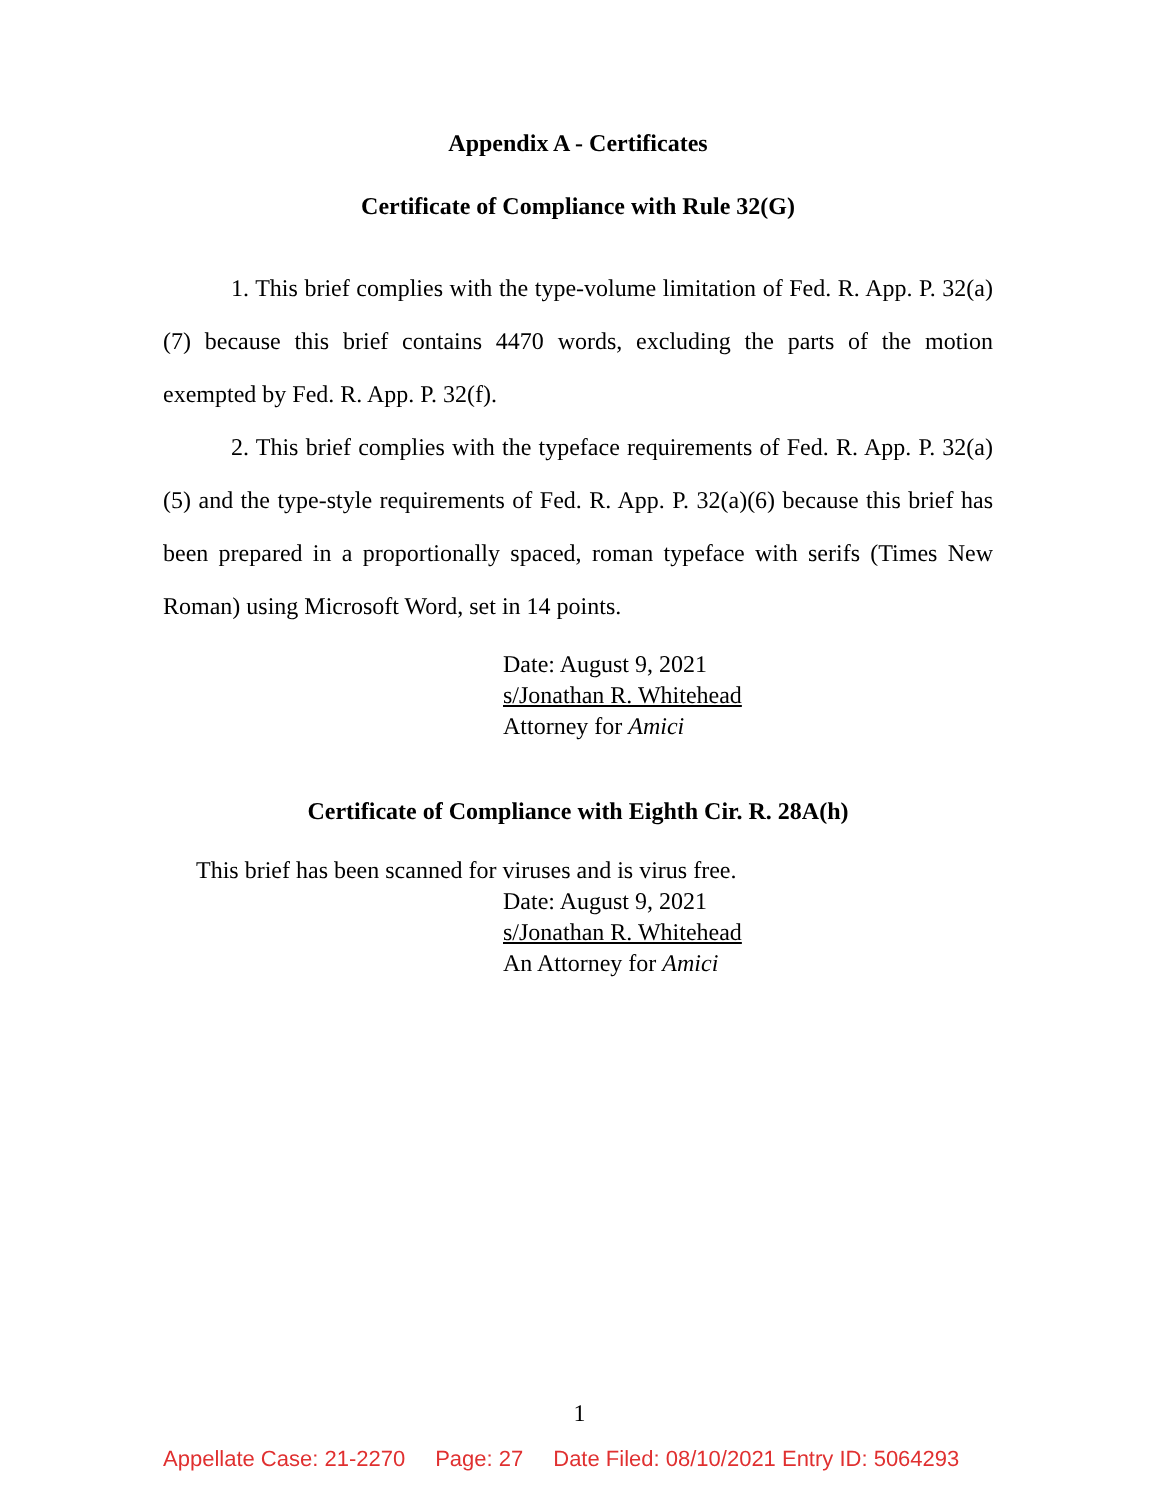Appendix A - Certificates
Certificate of Compliance with Rule 32(G)
1. This brief complies with the type-volume limitation of Fed. R. App. P. 32(a)(7) because this brief contains 4470 words, excluding the parts of the motion exempted by Fed. R. App. P. 32(f).
2. This brief complies with the typeface requirements of Fed. R. App. P. 32(a)(5) and the type-style requirements of Fed. R. App. P. 32(a)(6) because this brief has been prepared in a proportionally spaced, roman typeface with serifs (Times New Roman) using Microsoft Word, set in 14 points.
Date: August 9, 2021
s/Jonathan R. Whitehead
Attorney for Amici
Certificate of Compliance with Eighth Cir. R. 28A(h)
This brief has been scanned for viruses and is virus free.
Date: August 9, 2021
s/Jonathan R. Whitehead
An Attorney for Amici
1
Appellate Case: 21-2270 Page: 27 Date Filed: 08/10/2021 Entry ID: 5064293